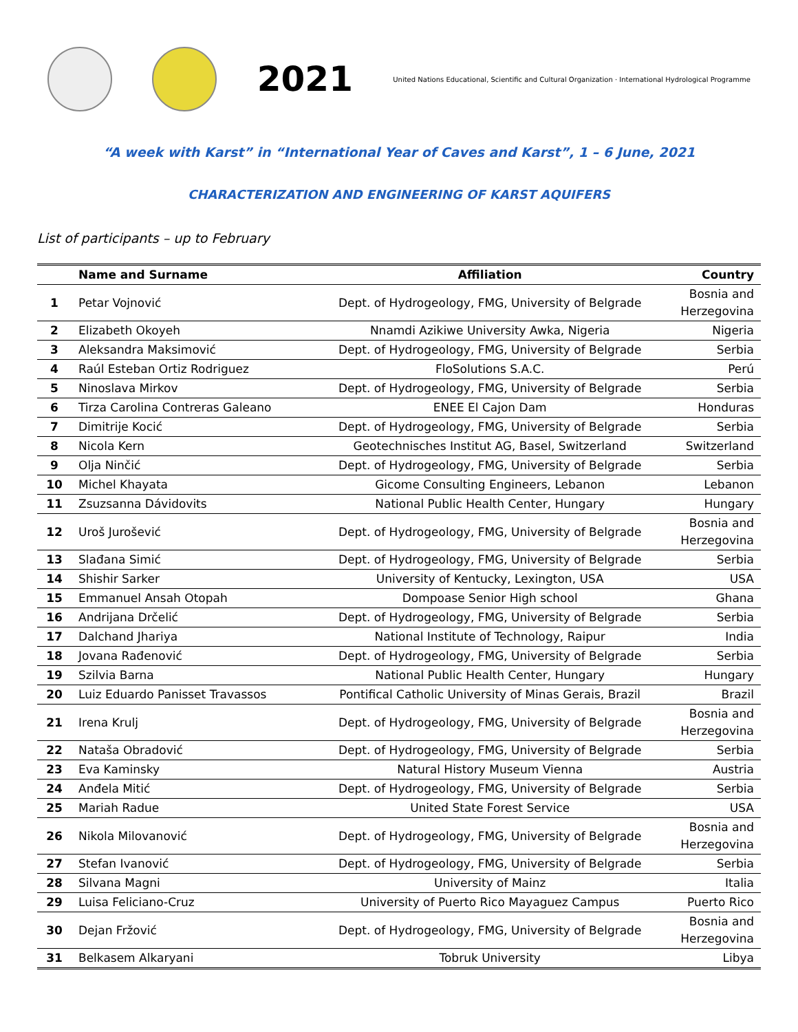2021
United Nations Educational, Scientific and Cultural Organization · International Hydrological Programme
“A week with Karst” in “International Year of Caves and Karst”, 1 – 6 June, 2021
CHARACTERIZATION AND ENGINEERING OF KARST AQUIFERS
List of participants – up to February
| | Name and Surname | Affiliation | Country |
| --- | --- | --- | --- |
| 1 | Petar Vojnović | Dept. of Hydrogeology, FMG, University of Belgrade | Bosnia and Herzegovina |
| 2 | Elizabeth Okoyeh | Nnamdi Azikiwe University Awka, Nigeria | Nigeria |
| 3 | Aleksandra Maksimović | Dept. of Hydrogeology, FMG, University of Belgrade | Serbia |
| 4 | Raúl Esteban Ortiz Rodriguez | FloSolutions S.A.C. | Perú |
| 5 | Ninoslava Mirkov | Dept. of Hydrogeology, FMG, University of Belgrade | Serbia |
| 6 | Tirza Carolina Contreras Galeano | ENEE El Cajon Dam | Honduras |
| 7 | Dimitrije Kocić | Dept. of Hydrogeology, FMG, University of Belgrade | Serbia |
| 8 | Nicola Kern | Geotechnisches Institut AG, Basel, Switzerland | Switzerland |
| 9 | Olja Ninčić | Dept. of Hydrogeology, FMG, University of Belgrade | Serbia |
| 10 | Michel Khayata | Gicome Consulting Engineers, Lebanon | Lebanon |
| 11 | Zsuzsanna Dávidovits | National Public Health Center, Hungary | Hungary |
| 12 | Uroš Jurošević | Dept. of Hydrogeology, FMG, University of Belgrade | Bosnia and Herzegovina |
| 13 | Slađana Simić | Dept. of Hydrogeology, FMG, University of Belgrade | Serbia |
| 14 | Shishir Sarker | University of Kentucky, Lexington, USA | USA |
| 15 | Emmanuel Ansah Otopah | Dompoase Senior High school | Ghana |
| 16 | Andrijana Drčelić | Dept. of Hydrogeology, FMG, University of Belgrade | Serbia |
| 17 | Dalchand Jhariya | National Institute of Technology, Raipur | India |
| 18 | Jovana Rađenović | Dept. of Hydrogeology, FMG, University of Belgrade | Serbia |
| 19 | Szilvia Barna | National Public Health Center, Hungary | Hungary |
| 20 | Luiz Eduardo Panisset Travassos | Pontifical Catholic University of Minas Gerais, Brazil | Brazil |
| 21 | Irena Krulj | Dept. of Hydrogeology, FMG, University of Belgrade | Bosnia and Herzegovina |
| 22 | Nataša Obradović | Dept. of Hydrogeology, FMG, University of Belgrade | Serbia |
| 23 | Eva Kaminsky | Natural History Museum Vienna | Austria |
| 24 | Anđela Mitić | Dept. of Hydrogeology, FMG, University of Belgrade | Serbia |
| 25 | Mariah Radue | United State Forest Service | USA |
| 26 | Nikola Milovanović | Dept. of Hydrogeology, FMG, University of Belgrade | Bosnia and Herzegovina |
| 27 | Stefan Ivanović | Dept. of Hydrogeology, FMG, University of Belgrade | Serbia |
| 28 | Silvana Magni | University of Mainz | Italia |
| 29 | Luisa Feliciano-Cruz | University of Puerto Rico Mayaguez Campus | Puerto Rico |
| 30 | Dejan Fržović | Dept. of Hydrogeology, FMG, University of Belgrade | Bosnia and Herzegovina |
| 31 | Belkasem Alkaryani | Tobruk University | Libya |